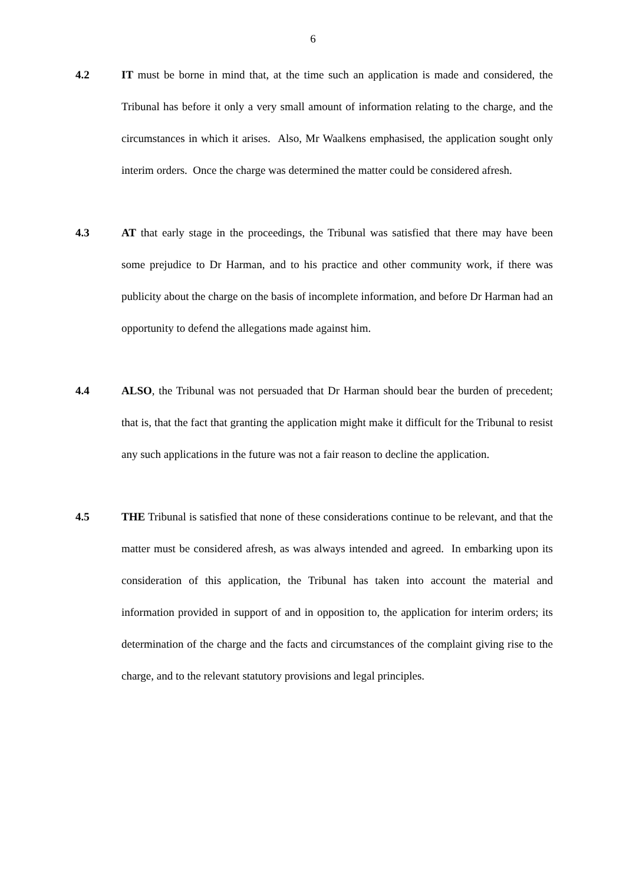6
4.2 IT must be borne in mind that, at the time such an application is made and considered, the Tribunal has before it only a very small amount of information relating to the charge, and the circumstances in which it arises. Also, Mr Waalkens emphasised, the application sought only interim orders. Once the charge was determined the matter could be considered afresh.
4.3 AT that early stage in the proceedings, the Tribunal was satisfied that there may have been some prejudice to Dr Harman, and to his practice and other community work, if there was publicity about the charge on the basis of incomplete information, and before Dr Harman had an opportunity to defend the allegations made against him.
4.4 ALSO, the Tribunal was not persuaded that Dr Harman should bear the burden of precedent; that is, that the fact that granting the application might make it difficult for the Tribunal to resist any such applications in the future was not a fair reason to decline the application.
4.5 THE Tribunal is satisfied that none of these considerations continue to be relevant, and that the matter must be considered afresh, as was always intended and agreed. In embarking upon its consideration of this application, the Tribunal has taken into account the material and information provided in support of and in opposition to, the application for interim orders; its determination of the charge and the facts and circumstances of the complaint giving rise to the charge, and to the relevant statutory provisions and legal principles.